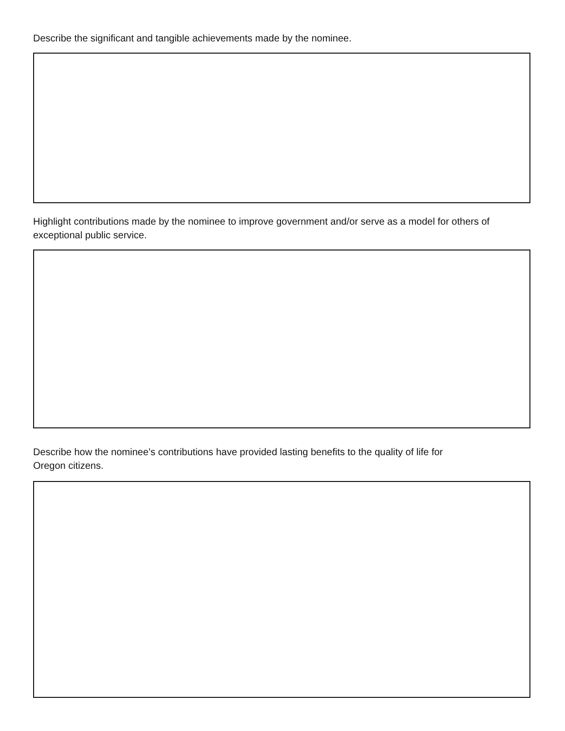Describe the significant and tangible achievements made by the nominee.
Highlight contributions made by the nominee to improve government and/or serve as a model for others of exceptional public service.
Describe how the nominee’s contributions have provided lasting benefits to the quality of life for
Oregon citizens.